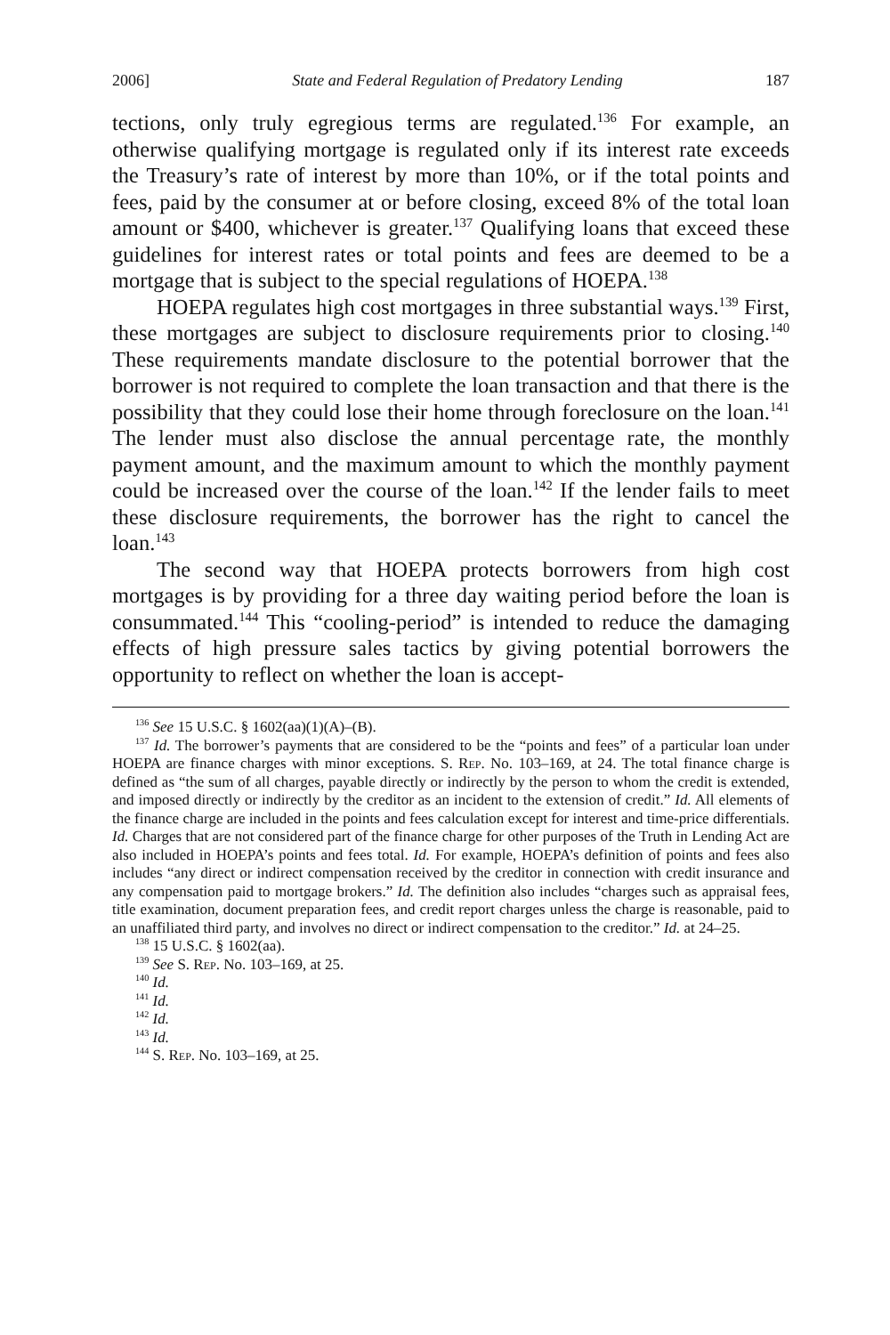2006] State and Federal Regulation of Predatory Lending 187
tections, only truly egregious terms are regulated.<sup>136</sup> For example, an otherwise qualifying mortgage is regulated only if its interest rate exceeds the Treasury’s rate of interest by more than 10%, or if the total points and fees, paid by the consumer at or before closing, exceed 8% of the total loan amount or $400, whichever is greater.<sup>137</sup> Qualifying loans that exceed these guidelines for interest rates or total points and fees are deemed to be a mortgage that is subject to the special regulations of HOEPA.<sup>138</sup>
HOEPA regulates high cost mortgages in three substantial ways.<sup>139</sup> First, these mortgages are subject to disclosure requirements prior to closing.<sup>140</sup> These requirements mandate disclosure to the potential borrower that the borrower is not required to complete the loan transaction and that there is the possibility that they could lose their home through foreclosure on the loan.<sup>141</sup> The lender must also disclose the annual percentage rate, the monthly payment amount, and the maximum amount to which the monthly payment could be increased over the course of the loan.<sup>142</sup> If the lender fails to meet these disclosure requirements, the borrower has the right to cancel the loan.<sup>143</sup>
The second way that HOEPA protects borrowers from high cost mortgages is by providing for a three day waiting period before the loan is consummated.<sup>144</sup> This “cooling-period” is intended to reduce the damaging effects of high pressure sales tactics by giving potential borrowers the opportunity to reflect on whether the loan is accept-
<sup>136</sup> See 15 U.S.C. § 1602(aa)(1)(A)–(B).
<sup>137</sup> Id. The borrower’s payments that are considered to be the “points and fees” of a particular loan under HOEPA are finance charges with minor exceptions. S. Rep. No. 103–169, at 24. The total finance charge is defined as “the sum of all charges, payable directly or indirectly by the person to whom the credit is extended, and imposed directly or indirectly by the creditor as an incident to the extension of credit.” Id. All elements of the finance charge are included in the points and fees calculation except for interest and time-price differentials. Id. Charges that are not considered part of the finance charge for other purposes of the Truth in Lending Act are also included in HOEPA’s points and fees total. Id. For example, HOEPA’s definition of points and fees also includes “any direct or indirect compensation received by the creditor in connection with credit insurance and any compensation paid to mortgage brokers.” Id. The definition also includes “charges such as appraisal fees, title examination, document preparation fees, and credit report charges unless the charge is reasonable, paid to an unaffiliated third party, and involves no direct or indirect compensation to the creditor.” Id. at 24–25.
<sup>138</sup> 15 U.S.C. § 1602(aa).
<sup>139</sup> See S. Rep. No. 103–169, at 25.
<sup>140</sup> Id.
<sup>141</sup> Id.
<sup>142</sup> Id.
<sup>143</sup> Id.
<sup>144</sup> S. Rep. No. 103–169, at 25.